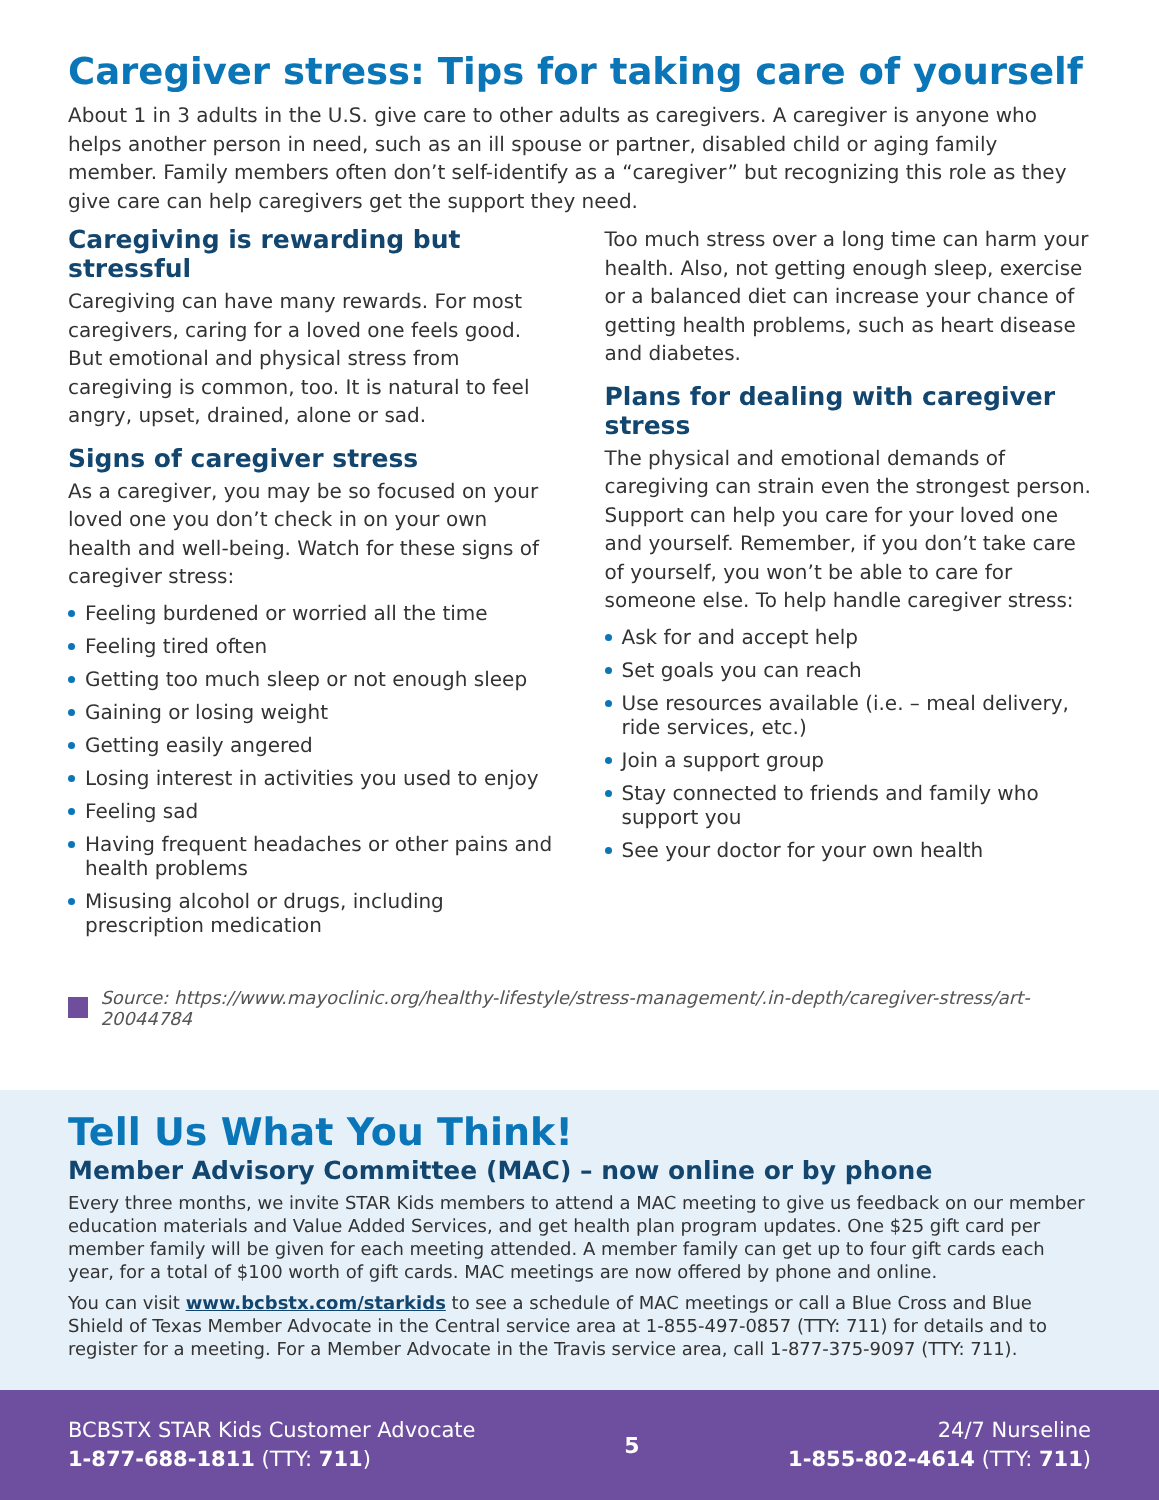Caregiver stress: Tips for taking care of yourself
About 1 in 3 adults in the U.S. give care to other adults as caregivers. A caregiver is anyone who helps another person in need, such as an ill spouse or partner, disabled child or aging family member. Family members often don’t self-identify as a “caregiver” but recognizing this role as they give care can help caregivers get the support they need.
Caregiving is rewarding but stressful
Caregiving can have many rewards. For most caregivers, caring for a loved one feels good. But emotional and physical stress from caregiving is common, too. It is natural to feel angry, upset, drained, alone or sad.
Signs of caregiver stress
As a caregiver, you may be so focused on your loved one you don’t check in on your own health and well-being. Watch for these signs of caregiver stress:
Feeling burdened or worried all the time
Feeling tired often
Getting too much sleep or not enough sleep
Gaining or losing weight
Getting easily angered
Losing interest in activities you used to enjoy
Feeling sad
Having frequent headaches or other pains and health problems
Misusing alcohol or drugs, including prescription medication
Too much stress over a long time can harm your health. Also, not getting enough sleep, exercise or a balanced diet can increase your chance of getting health problems, such as heart disease and diabetes.
Plans for dealing with caregiver stress
The physical and emotional demands of caregiving can strain even the strongest person. Support can help you care for your loved one and yourself. Remember, if you don’t take care of yourself, you won’t be able to care for someone else. To help handle caregiver stress:
Ask for and accept help
Set goals you can reach
Use resources available (i.e. – meal delivery, ride services, etc.)
Join a support group
Stay connected to friends and family who support you
See your doctor for your own health
Source: https://www.mayoclinic.org/healthy-lifestyle/stress-management/.in-depth/caregiver-stress/art-20044784
Tell Us What You Think!
Member Advisory Committee (MAC) – now online or by phone
Every three months, we invite STAR Kids members to attend a MAC meeting to give us feedback on our member education materials and Value Added Services, and get health plan program updates. One $25 gift card per member family will be given for each meeting attended. A member family can get up to four gift cards each year, for a total of $100 worth of gift cards. MAC meetings are now offered by phone and online.
You can visit www.bcbstx.com/starkids to see a schedule of MAC meetings or call a Blue Cross and Blue Shield of Texas Member Advocate in the Central service area at 1-855-497-0857 (TTY: 711) for details and to register for a meeting. For a Member Advocate in the Travis service area, call 1-877-375-9097 (TTY: 711).
BCBSTX STAR Kids Customer Advocate
1-877-688-1811 (TTY: 711)
5
24/7 Nurseline
1-855-802-4614 (TTY: 711)